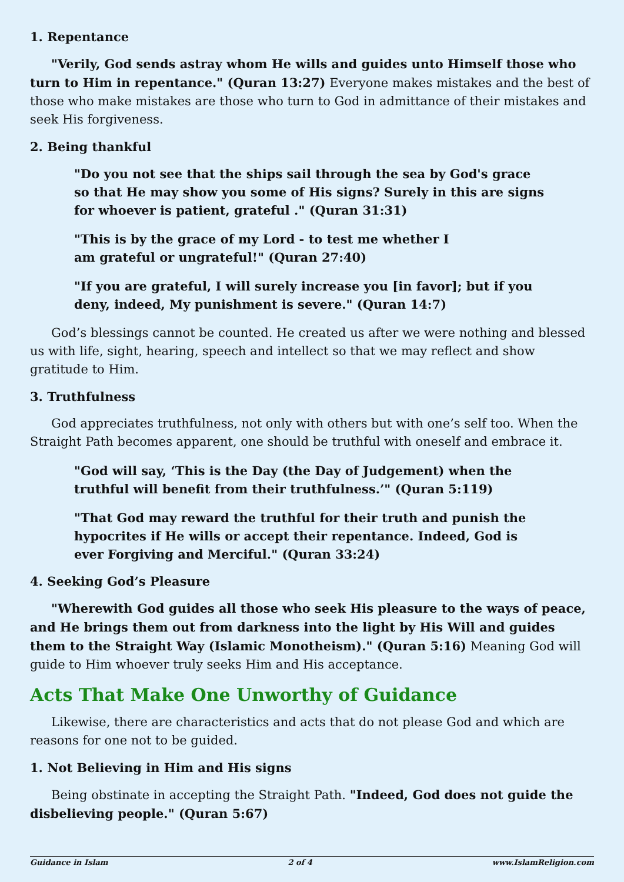1. Repentance
"Verily, God sends astray whom He wills and guides unto Himself those who turn to Him in repentance." (Quran 13:27) Everyone makes mistakes and the best of those who make mistakes are those who turn to God in admittance of their mistakes and seek His forgiveness.
2. Being thankful
"Do you not see that the ships sail through the sea by God's grace so that He may show you some of His signs? Surely in this are signs for whoever is patient, grateful ." (Quran 31:31)
"This is by the grace of my Lord - to test me whether I am grateful or ungrateful!" (Quran 27:40)
"If you are grateful, I will surely increase you [in favor]; but if you deny, indeed, My punishment is severe." (Quran 14:7)
God’s blessings cannot be counted. He created us after we were nothing and blessed us with life, sight, hearing, speech and intellect so that we may reflect and show gratitude to Him.
3. Truthfulness
God appreciates truthfulness, not only with others but with one’s self too. When the Straight Path becomes apparent, one should be truthful with oneself and embrace it.
"God will say, ‘This is the Day (the Day of Judgement) when the truthful will benefit from their truthfulness.’" (Quran 5:119)
"That God may reward the truthful for their truth and punish the hypocrites if He wills or accept their repentance. Indeed, God is ever Forgiving and Merciful." (Quran 33:24)
4. Seeking God’s Pleasure
"Wherewith God guides all those who seek His pleasure to the ways of peace, and He brings them out from darkness into the light by His Will and guides them to the Straight Way (Islamic Monotheism)." (Quran 5:16) Meaning God will guide to Him whoever truly seeks Him and His acceptance.
Acts That Make One Unworthy of Guidance
Likewise, there are characteristics and acts that do not please God and which are reasons for one not to be guided.
1. Not Believing in Him and His signs
Being obstinate in accepting the Straight Path. "Indeed, God does not guide the disbelieving people." (Quran 5:67)
Guidance in Islam 2 of 4 www.IslamReligion.com